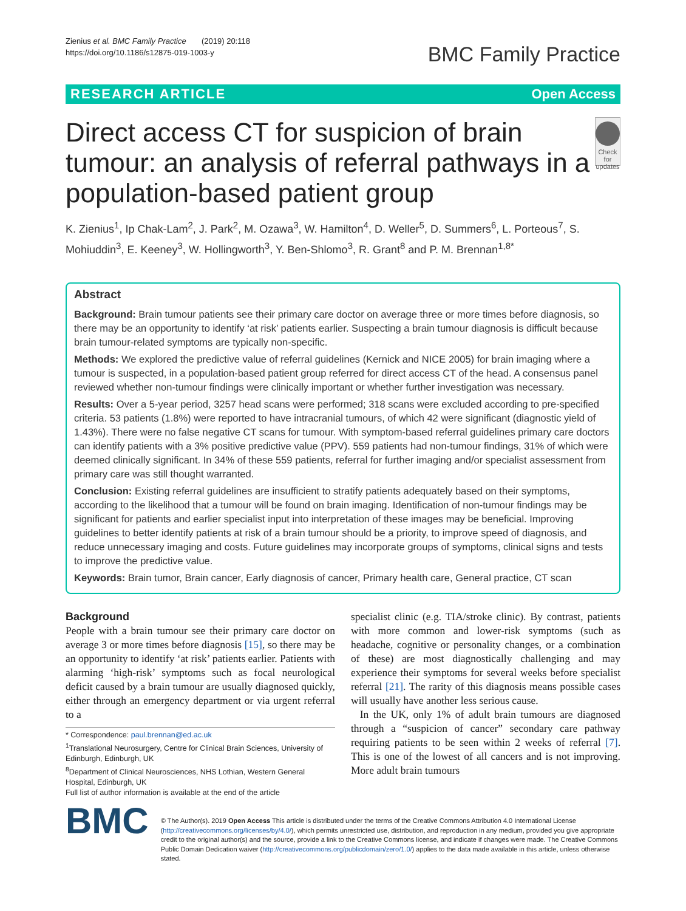Zienius et al. BMC Family Practice (2019) 20:118
https://doi.org/10.1186/s12875-019-1003-y
BMC Family Practice
RESEARCH ARTICLE Open Access
Direct access CT for suspicion of brain tumour: an analysis of referral pathways in a population-based patient group
Check for updates
K. Zienius<sup>1</sup>, Ip Chak-Lam<sup>2</sup>, J. Park<sup>2</sup>, M. Ozawa<sup>3</sup>, W. Hamilton<sup>4</sup>, D. Weller<sup>5</sup>, D. Summers<sup>6</sup>, L. Porteous<sup>7</sup>, S. Mohiuddin<sup>3</sup>, E. Keeney<sup>3</sup>, W. Hollingworth<sup>3</sup>, Y. Ben-Shlomo<sup>3</sup>, R. Grant<sup>8</sup> and P. M. Brennan<sup>1,8*</sup>
Abstract
Background: Brain tumour patients see their primary care doctor on average three or more times before diagnosis, so there may be an opportunity to identify ‘at risk’ patients earlier. Suspecting a brain tumour diagnosis is difficult because brain tumour-related symptoms are typically non-specific.
Methods: We explored the predictive value of referral guidelines (Kernick and NICE 2005) for brain imaging where a tumour is suspected, in a population-based patient group referred for direct access CT of the head. A consensus panel reviewed whether non-tumour findings were clinically important or whether further investigation was necessary.
Results: Over a 5-year period, 3257 head scans were performed; 318 scans were excluded according to pre-specified criteria. 53 patients (1.8%) were reported to have intracranial tumours, of which 42 were significant (diagnostic yield of 1.43%). There were no false negative CT scans for tumour. With symptom-based referral guidelines primary care doctors can identify patients with a 3% positive predictive value (PPV). 559 patients had non-tumour findings, 31% of which were deemed clinically significant. In 34% of these 559 patients, referral for further imaging and/or specialist assessment from primary care was still thought warranted.
Conclusion: Existing referral guidelines are insufficient to stratify patients adequately based on their symptoms, according to the likelihood that a tumour will be found on brain imaging. Identification of non-tumour findings may be significant for patients and earlier specialist input into interpretation of these images may be beneficial. Improving guidelines to better identify patients at risk of a brain tumour should be a priority, to improve speed of diagnosis, and reduce unnecessary imaging and costs. Future guidelines may incorporate groups of symptoms, clinical signs and tests to improve the predictive value.
Keywords: Brain tumor, Brain cancer, Early diagnosis of cancer, Primary health care, General practice, CT scan
Background
People with a brain tumour see their primary care doctor on average 3 or more times before diagnosis [15], so there may be an opportunity to identify ‘at risk’ patients earlier. Patients with alarming ‘high-risk’ symptoms such as focal neurological deficit caused by a brain tumour are usually diagnosed quickly, either through an emergency department or via urgent referral to a
* Correspondence: paul.brennan@ed.ac.uk
<sup>1</sup> Translational Neurosurgery, Centre for Clinical Brain Sciences, University of Edinburgh, Edinburgh, UK
<sup>8</sup> Department of Clinical Neurosciences, NHS Lothian, Western General Hospital, Edinburgh, UK
Full list of author information is available at the end of the article
specialist clinic (e.g. TIA/stroke clinic). By contrast, patients with more common and lower-risk symptoms (such as headache, cognitive or personality changes, or a combination of these) are most diagnostically challenging and may experience their symptoms for several weeks before specialist referral [21]. The rarity of this diagnosis means possible cases will usually have another less serious cause.
In the UK, only 1% of adult brain tumours are diagnosed through a “suspicion of cancer” secondary care pathway requiring patients to be seen within 2 weeks of referral [7]. This is one of the lowest of all cancers and is not improving. More adult brain tumours
BMC
© The Author(s). 2019 Open Access This article is distributed under the terms of the Creative Commons Attribution 4.0 International License (http://creativecommons.org/licenses/by/4.0/), which permits unrestricted use, distribution, and reproduction in any medium, provided you give appropriate credit to the original author(s) and the source, provide a link to the Creative Commons license, and indicate if changes were made. The Creative Commons Public Domain Dedication waiver (http://creativecommons.org/publicdomain/zero/1.0/) applies to the data made available in this article, unless otherwise stated.